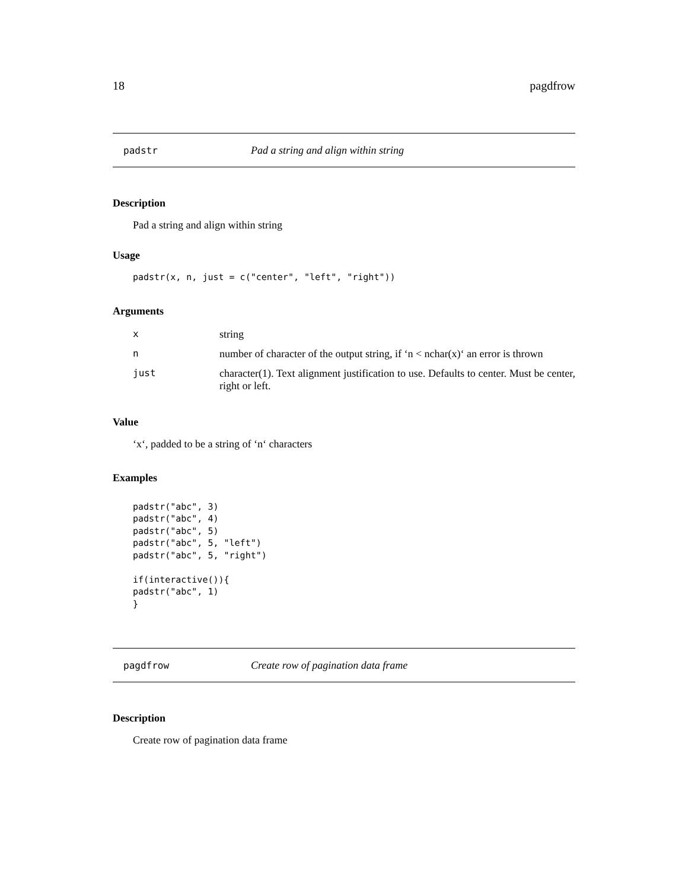18 pagdfrow
padstr Pad a string and align within string
Description
Pad a string and align within string
Usage
padstr(x, n, just = c("center", "left", "right"))
Arguments
| x | string |
| n | number of character of the output string, if ‘n < nchar(x)‘ an error is thrown |
| just | character(1). Text alignment justification to use. Defaults to center. Must be center, right or left. |
Value
‘x‘, padded to be a string of ‘n‘ characters
Examples
padstr("abc", 3)
padstr("abc", 4)
padstr("abc", 5)
padstr("abc", 5, "left")
padstr("abc", 5, "right")

if(interactive()){
padstr("abc", 1)
}
pagdfrow Create row of pagination data frame
Description
Create row of pagination data frame